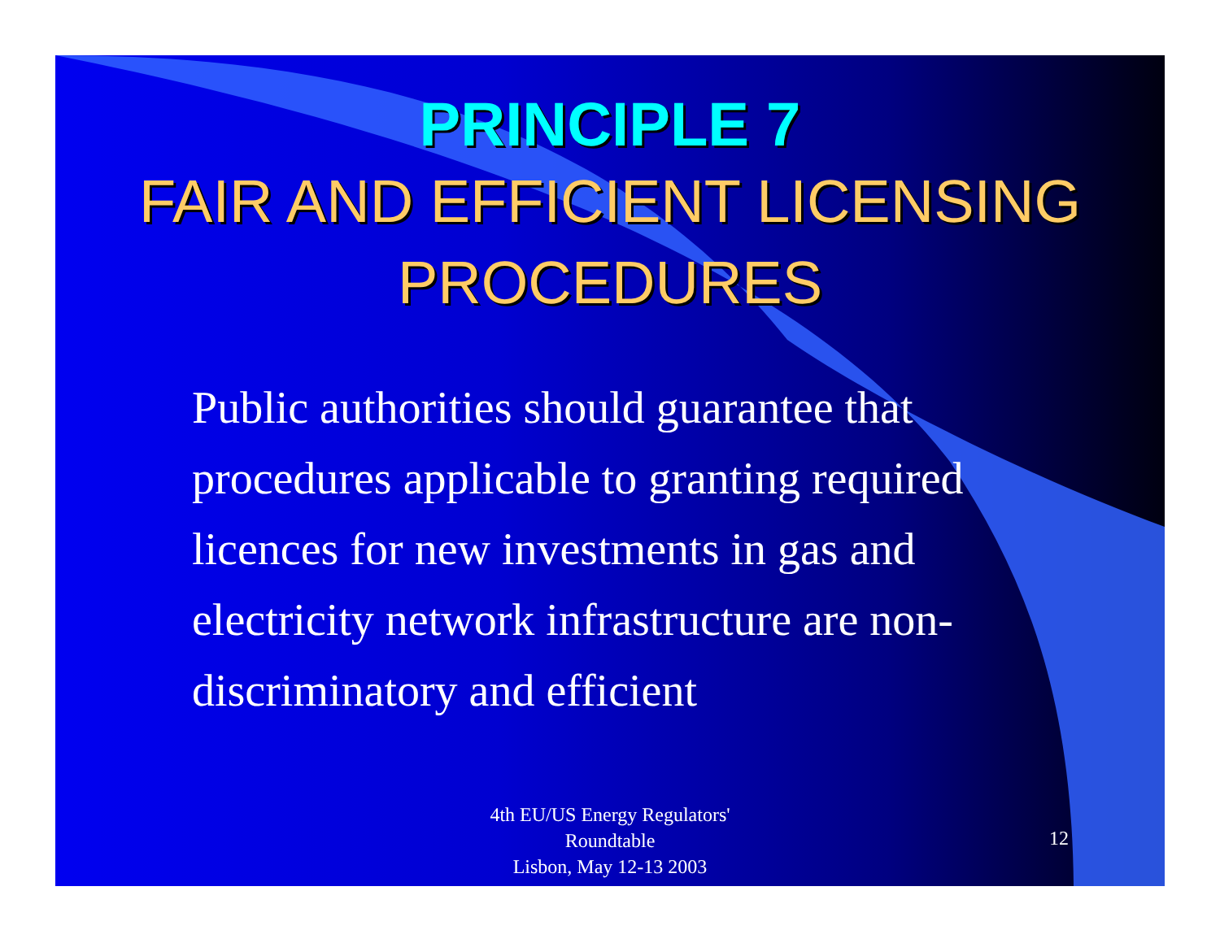PRINCIPLE 7
FAIR AND EFFICIENT LICENSING PROCEDURES
Public authorities should guarantee that procedures applicable to granting required licences for new investments in gas and electricity network infrastructure are non-discriminatory and efficient
4th EU/US Energy Regulators'
Roundtable
Lisbon, May 12-13 2003
12